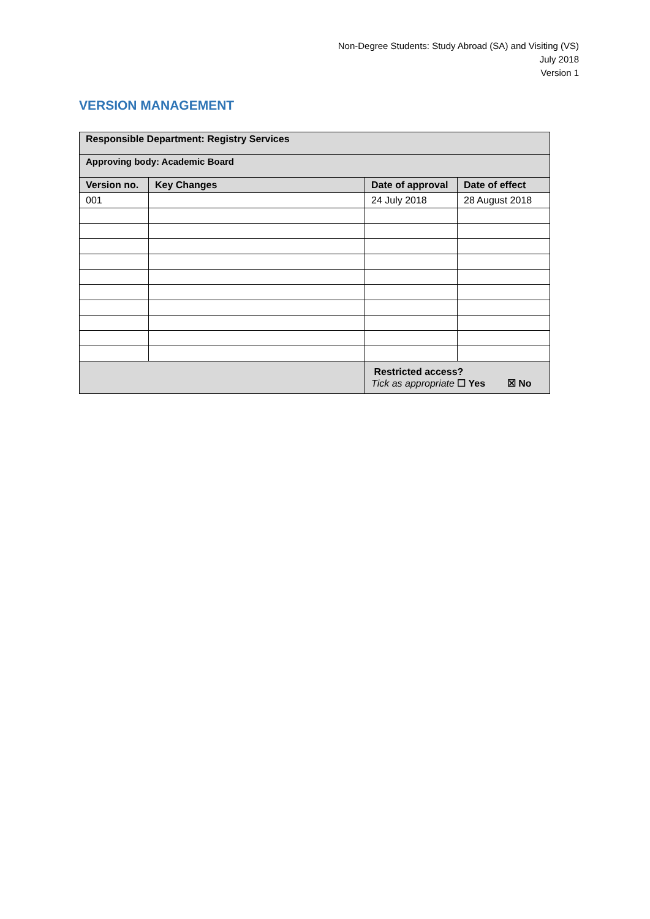Non-Degree Students: Study Abroad (SA) and Visiting (VS)
July 2018
Version 1
VERSION MANAGEMENT
| Responsible Department: Registry Services | | | |
| --- | --- | --- | --- |
| Approving body: Academic Board | | | |
| Version no. | Key Changes | Date of approval | Date of effect |
| 001 | | 24 July 2018 | 28 August 2018 |
| | | Restricted access? Tick as appropriate ☐ Yes ☒ No | |